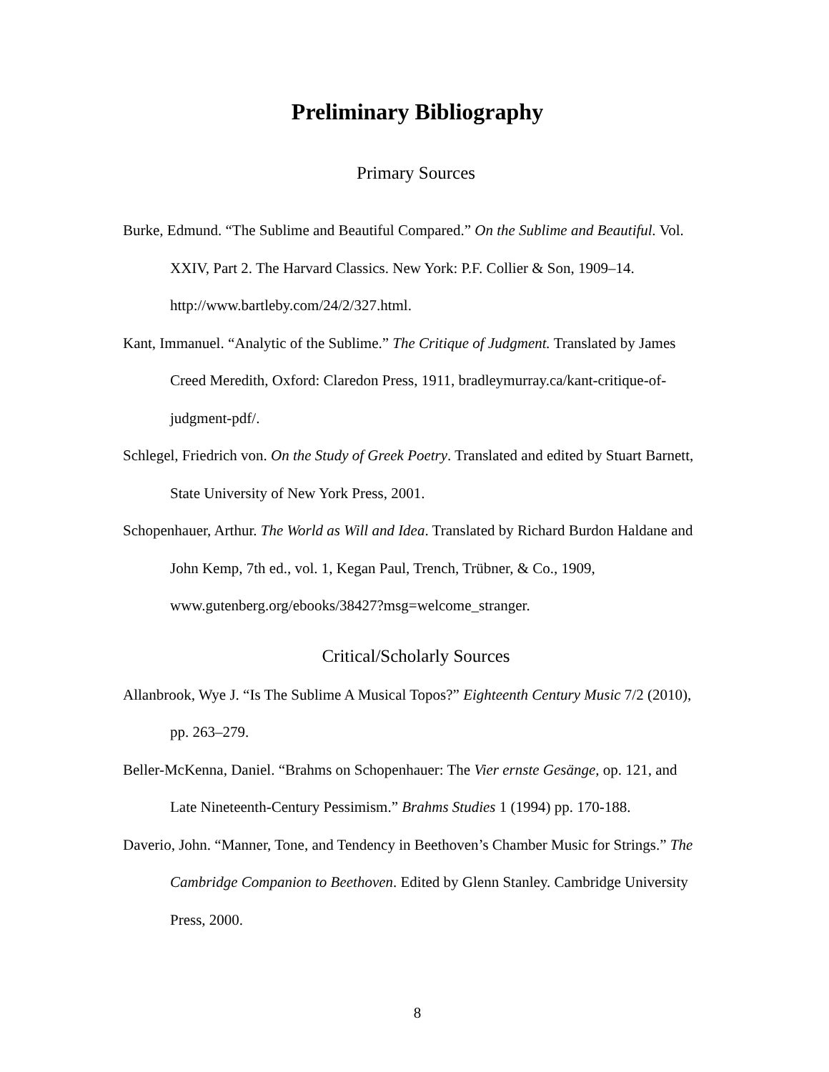Preliminary Bibliography
Primary Sources
Burke, Edmund. “The Sublime and Beautiful Compared.” On the Sublime and Beautiful. Vol. XXIV, Part 2. The Harvard Classics. New York: P.F. Collier & Son, 1909–14. http://www.bartleby.com/24/2/327.html.
Kant, Immanuel. “Analytic of the Sublime.” The Critique of Judgment. Translated by James Creed Meredith, Oxford: Claredon Press, 1911, bradleymurray.ca/kant-critique-of-judgment-pdf/.
Schlegel, Friedrich von. On the Study of Greek Poetry. Translated and edited by Stuart Barnett, State University of New York Press, 2001.
Schopenhauer, Arthur. The World as Will and Idea. Translated by Richard Burdon Haldane and John Kemp, 7th ed., vol. 1, Kegan Paul, Trench, Trübner, & Co., 1909, www.gutenberg.org/ebooks/38427?msg=welcome_stranger.
Critical/Scholarly Sources
Allanbrook, Wye J. “Is The Sublime A Musical Topos?” Eighteenth Century Music 7/2 (2010), pp. 263–279.
Beller-McKenna, Daniel. “Brahms on Schopenhauer: The Vier ernste Gesänge, op. 121, and Late Nineteenth-Century Pessimism.” Brahms Studies 1 (1994) pp. 170-188.
Daverio, John. “Manner, Tone, and Tendency in Beethoven’s Chamber Music for Strings.” The Cambridge Companion to Beethoven. Edited by Glenn Stanley. Cambridge University Press, 2000.
8